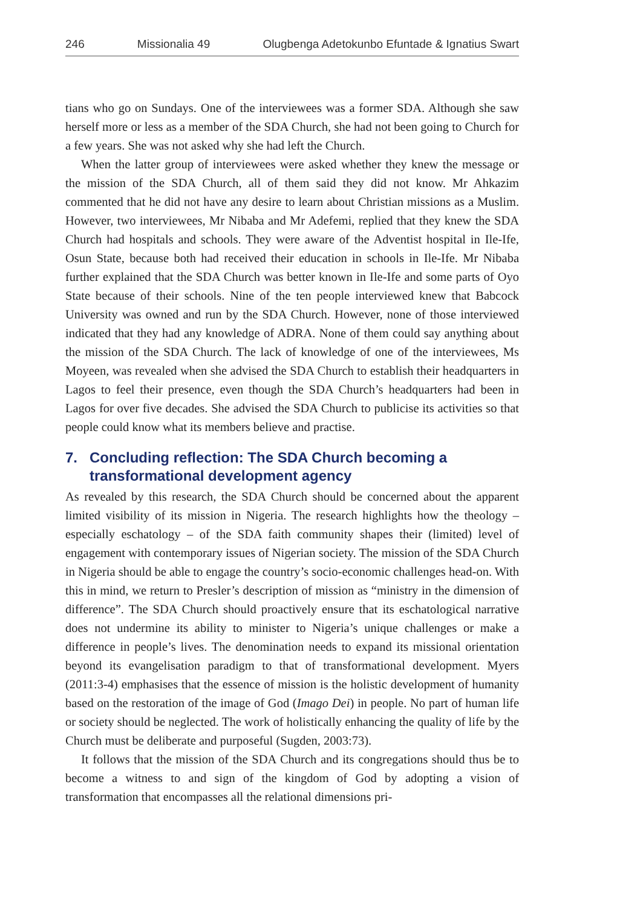246 Missionalia 49 Olugbenga Adetokunbo Efuntade & Ignatius Swart
tians who go on Sundays. One of the interviewees was a former SDA. Although she saw herself more or less as a member of the SDA Church, she had not been going to Church for a few years. She was not asked why she had left the Church.
When the latter group of interviewees were asked whether they knew the message or the mission of the SDA Church, all of them said they did not know. Mr Ahkazim commented that he did not have any desire to learn about Christian missions as a Muslim. However, two interviewees, Mr Nibaba and Mr Adefemi, replied that they knew the SDA Church had hospitals and schools. They were aware of the Adventist hospital in Ile-Ife, Osun State, because both had received their education in schools in Ile-Ife. Mr Nibaba further explained that the SDA Church was better known in Ile-Ife and some parts of Oyo State because of their schools. Nine of the ten people interviewed knew that Babcock University was owned and run by the SDA Church. However, none of those interviewed indicated that they had any knowledge of ADRA. None of them could say anything about the mission of the SDA Church. The lack of knowledge of one of the interviewees, Ms Moyeen, was revealed when she advised the SDA Church to establish their headquarters in Lagos to feel their presence, even though the SDA Church’s headquarters had been in Lagos for over five decades. She advised the SDA Church to publicise its activities so that people could know what its members believe and practise.
7. Concluding reflection: The SDA Church becoming a transformational development agency
As revealed by this research, the SDA Church should be concerned about the apparent limited visibility of its mission in Nigeria. The research highlights how the theology – especially eschatology – of the SDA faith community shapes their (limited) level of engagement with contemporary issues of Nigerian society. The mission of the SDA Church in Nigeria should be able to engage the country’s socio-economic challenges head-on. With this in mind, we return to Presler’s description of mission as “ministry in the dimension of difference”. The SDA Church should proactively ensure that its eschatological narrative does not undermine its ability to minister to Nigeria’s unique challenges or make a difference in people’s lives. The denomination needs to expand its missional orientation beyond its evangelisation paradigm to that of transformational development. Myers (2011:3-4) emphasises that the essence of mission is the holistic development of humanity based on the restoration of the image of God (Imago Dei) in people. No part of human life or society should be neglected. The work of holistically enhancing the quality of life by the Church must be deliberate and purposeful (Sugden, 2003:73).
It follows that the mission of the SDA Church and its congregations should thus be to become a witness to and sign of the kingdom of God by adopting a vision of transformation that encompasses all the relational dimensions pri-